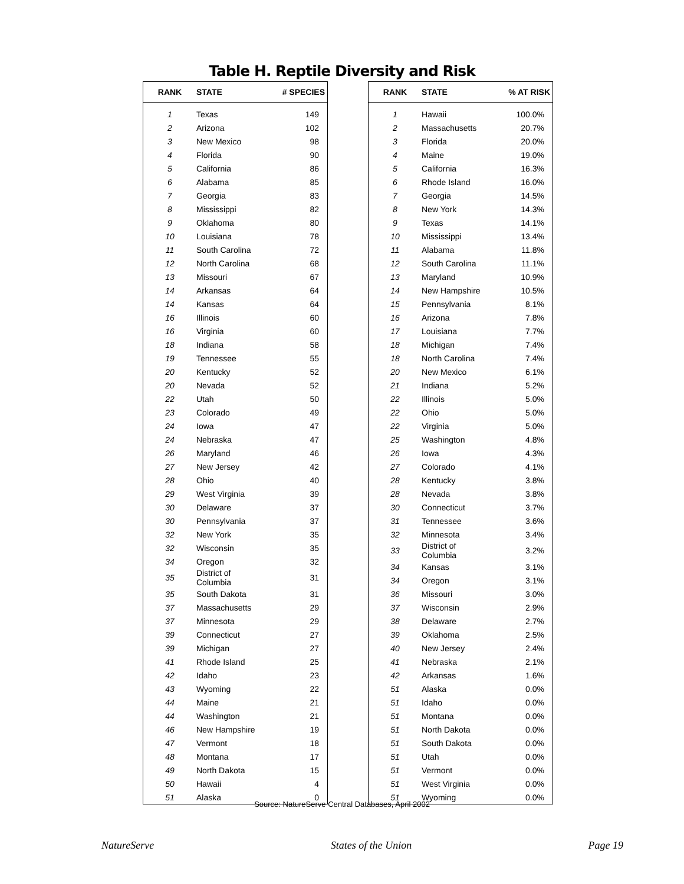Table H. Reptile Diversity and Risk
| RANK | STATE | # SPECIES |
| --- | --- | --- |
| 1 | Texas | 149 |
| 2 | Arizona | 102 |
| 3 | New Mexico | 98 |
| 4 | Florida | 90 |
| 5 | California | 86 |
| 6 | Alabama | 85 |
| 7 | Georgia | 83 |
| 8 | Mississippi | 82 |
| 9 | Oklahoma | 80 |
| 10 | Louisiana | 78 |
| 11 | South Carolina | 72 |
| 12 | North Carolina | 68 |
| 13 | Missouri | 67 |
| 14 | Arkansas | 64 |
| 14 | Kansas | 64 |
| 16 | Illinois | 60 |
| 16 | Virginia | 60 |
| 18 | Indiana | 58 |
| 19 | Tennessee | 55 |
| 20 | Kentucky | 52 |
| 20 | Nevada | 52 |
| 22 | Utah | 50 |
| 23 | Colorado | 49 |
| 24 | Iowa | 47 |
| 24 | Nebraska | 47 |
| 26 | Maryland | 46 |
| 27 | New Jersey | 42 |
| 28 | Ohio | 40 |
| 29 | West Virginia | 39 |
| 30 | Delaware | 37 |
| 30 | Pennsylvania | 37 |
| 32 | New York | 35 |
| 32 | Wisconsin | 35 |
| 34 | Oregon | 32 |
| 35 | District of Columbia | 31 |
| 35 | South Dakota | 31 |
| 37 | Massachusetts | 29 |
| 37 | Minnesota | 29 |
| 39 | Connecticut | 27 |
| 39 | Michigan | 27 |
| 41 | Rhode Island | 25 |
| 42 | Idaho | 23 |
| 43 | Wyoming | 22 |
| 44 | Maine | 21 |
| 44 | Washington | 21 |
| 46 | New Hampshire | 19 |
| 47 | Vermont | 18 |
| 48 | Montana | 17 |
| 49 | North Dakota | 15 |
| 50 | Hawaii | 4 |
| 51 | Alaska | 0 |
| RANK | STATE | % AT RISK |
| --- | --- | --- |
| 1 | Hawaii | 100.0% |
| 2 | Massachusetts | 20.7% |
| 3 | Florida | 20.0% |
| 4 | Maine | 19.0% |
| 5 | California | 16.3% |
| 6 | Rhode Island | 16.0% |
| 7 | Georgia | 14.5% |
| 8 | New York | 14.3% |
| 9 | Texas | 14.1% |
| 10 | Mississippi | 13.4% |
| 11 | Alabama | 11.8% |
| 12 | South Carolina | 11.1% |
| 13 | Maryland | 10.9% |
| 14 | New Hampshire | 10.5% |
| 15 | Pennsylvania | 8.1% |
| 16 | Arizona | 7.8% |
| 17 | Louisiana | 7.7% |
| 18 | Michigan | 7.4% |
| 18 | North Carolina | 7.4% |
| 20 | New Mexico | 6.1% |
| 21 | Indiana | 5.2% |
| 22 | Illinois | 5.0% |
| 22 | Ohio | 5.0% |
| 22 | Virginia | 5.0% |
| 25 | Washington | 4.8% |
| 26 | Iowa | 4.3% |
| 27 | Colorado | 4.1% |
| 28 | Kentucky | 3.8% |
| 28 | Nevada | 3.8% |
| 30 | Connecticut | 3.7% |
| 31 | Tennessee | 3.6% |
| 32 | Minnesota | 3.4% |
| 33 | District of Columbia | 3.2% |
| 34 | Kansas | 3.1% |
| 34 | Oregon | 3.1% |
| 36 | Missouri | 3.0% |
| 37 | Wisconsin | 2.9% |
| 38 | Delaware | 2.7% |
| 39 | Oklahoma | 2.5% |
| 40 | New Jersey | 2.4% |
| 41 | Nebraska | 2.1% |
| 42 | Arkansas | 1.6% |
| 51 | Alaska | 0.0% |
| 51 | Idaho | 0.0% |
| 51 | Montana | 0.0% |
| 51 | North Dakota | 0.0% |
| 51 | South Dakota | 0.0% |
| 51 | Utah | 0.0% |
| 51 | Vermont | 0.0% |
| 51 | West Virginia | 0.0% |
| 51 | Wyoming | 0.0% |
Source: NatureServe Central Databases, April 2002
NatureServe States of the Union Page 19